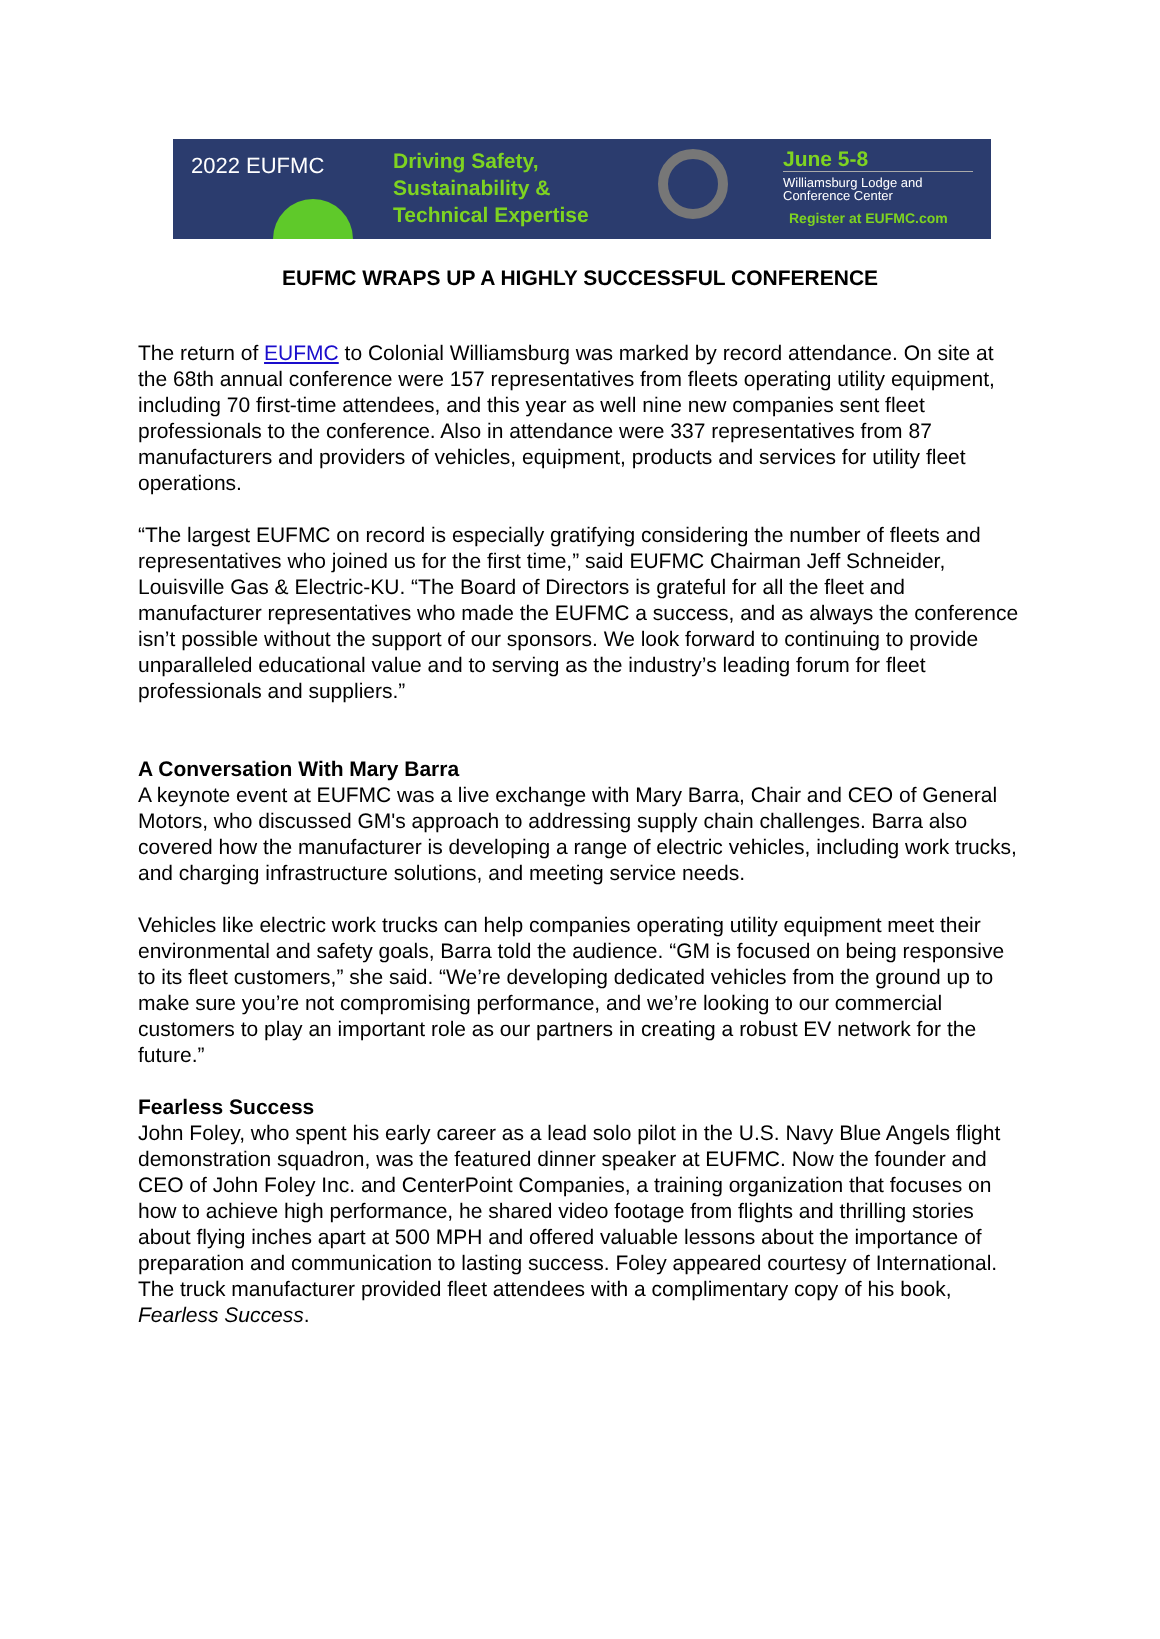2022 EUFMC
Driving Safety,
Sustainability &
Technical Expertise
June 5-8
Williamsburg Lodge and
Conference Center
Register at EUFMC.com
EUFMC WRAPS UP A HIGHLY SUCCESSFUL CONFERENCE
The return of EUFMC to Colonial Williamsburg was marked by record attendance. On site at the 68th annual conference were 157 representatives from fleets operating utility equipment, including 70 first-time attendees, and this year as well nine new companies sent fleet professionals to the conference. Also in attendance were 337 representatives from 87 manufacturers and providers of vehicles, equipment, products and services for utility fleet operations.
“The largest EUFMC on record is especially gratifying considering the number of fleets and representatives who joined us for the first time,” said EUFMC Chairman Jeff Schneider, Louisville Gas & Electric-KU. “The Board of Directors is grateful for all the fleet and manufacturer representatives who made the EUFMC a success, and as always the conference isn’t possible without the support of our sponsors. We look forward to continuing to provide unparalleled educational value and to serving as the industry’s leading forum for fleet professionals and suppliers.”
A Conversation With Mary Barra
A keynote event at EUFMC was a live exchange with Mary Barra, Chair and CEO of General Motors, who discussed GM's approach to addressing supply chain challenges. Barra also covered how the manufacturer is developing a range of electric vehicles, including work trucks, and charging infrastructure solutions, and meeting service needs.
Vehicles like electric work trucks can help companies operating utility equipment meet their environmental and safety goals, Barra told the audience. “GM is focused on being responsive to its fleet customers,” she said. “We’re developing dedicated vehicles from the ground up to make sure you’re not compromising performance, and we’re looking to our commercial customers to play an important role as our partners in creating a robust EV network for the future.”
Fearless Success
John Foley, who spent his early career as a lead solo pilot in the U.S. Navy Blue Angels flight demonstration squadron, was the featured dinner speaker at EUFMC. Now the founder and CEO of John Foley Inc. and CenterPoint Companies, a training organization that focuses on how to achieve high performance, he shared video footage from flights and thrilling stories about flying inches apart at 500 MPH and offered valuable lessons about the importance of preparation and communication to lasting success. Foley appeared courtesy of International. The truck manufacturer provided fleet attendees with a complimentary copy of his book, Fearless Success.